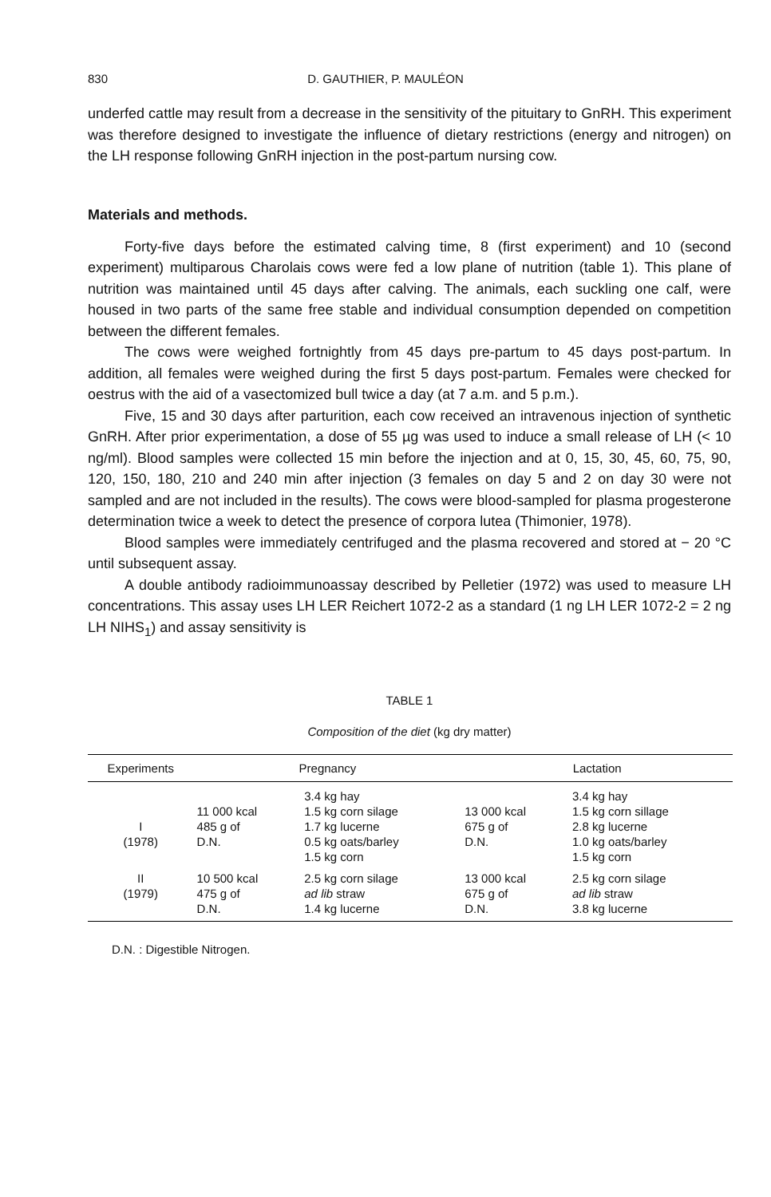830 D. GAUTHIER, P. MAULÉON
underfed cattle may result from a decrease in the sensitivity of the pituitary to GnRH. This experiment was therefore designed to investigate the influence of dietary restrictions (energy and nitrogen) on the LH response following GnRH injection in the post-partum nursing cow.
Materials and methods.
Forty-five days before the estimated calving time, 8 (first experiment) and 10 (second experiment) multiparous Charolais cows were fed a low plane of nutrition (table 1). This plane of nutrition was maintained until 45 days after calving. The animals, each suckling one calf, were housed in two parts of the same free stable and individual consumption depended on competition between the different females.
The cows were weighed fortnightly from 45 days pre-partum to 45 days post-partum. In addition, all females were weighed during the first 5 days post-partum. Females were checked for oestrus with the aid of a vasectomized bull twice a day (at 7 a.m. and 5 p.m.).
Five, 15 and 30 days after parturition, each cow received an intravenous injection of synthetic GnRH. After prior experimentation, a dose of 55 µg was used to induce a small release of LH (< 10 ng/ml). Blood samples were collected 15 min before the injection and at 0, 15, 30, 45, 60, 75, 90, 120, 150, 180, 210 and 240 min after injection (3 females on day 5 and 2 on day 30 were not sampled and are not included in the results). The cows were blood-sampled for plasma progesterone determination twice a week to detect the presence of corpora lutea (Thimonier, 1978).
Blood samples were immediately centrifuged and the plasma recovered and stored at − 20 °C until subsequent assay.
A double antibody radioimmunoassay described by Pelletier (1972) was used to measure LH concentrations. This assay uses LH LER Reichert 1072-2 as a standard (1 ng LH LER 1072-2 = 2 ng LH NIHS<sub>1</sub>) and assay sensitivity is
TABLE 1
Composition of the diet (kg dry matter)
| Experiments | Pregnancy | | Lactation | |
| --- | --- | --- | --- | --- |
| I (1978) | 11 000 kcal 485 g of D.N. | 3.4 kg hay 1.5 kg corn silage 1.7 kg lucerne 0.5 kg oats/barley 1.5 kg corn | 13 000 kcal 675 g of D.N. | 3.4 kg hay 1.5 kg corn sillage 2.8 kg lucerne 1.0 kg oats/barley 1.5 kg corn |
| II (1979) | 10 500 kcal 475 g of D.N. | 2.5 kg corn silage ad lib straw 1.4 kg lucerne | 13 000 kcal 675 g of D.N. | 2.5 kg corn silage ad lib straw 3.8 kg lucerne |
D.N. : Digestible Nitrogen.